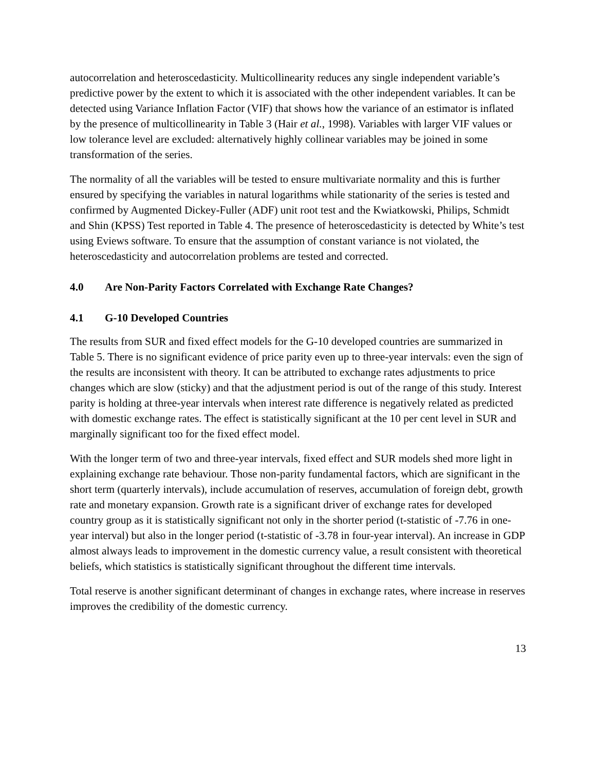autocorrelation and heteroscedasticity. Multicollinearity reduces any single independent variable’s predictive power by the extent to which it is associated with the other independent variables. It can be detected using Variance Inflation Factor (VIF) that shows how the variance of an estimator is inflated by the presence of multicollinearity in Table 3 (Hair et al., 1998). Variables with larger VIF values or low tolerance level are excluded: alternatively highly collinear variables may be joined in some transformation of the series.
The normality of all the variables will be tested to ensure multivariate normality and this is further ensured by specifying the variables in natural logarithms while stationarity of the series is tested and confirmed by Augmented Dickey-Fuller (ADF) unit root test and the Kwiatkowski, Philips, Schmidt and Shin (KPSS) Test reported in Table 4. The presence of heteroscedasticity is detected by White’s test using Eviews software. To ensure that the assumption of constant variance is not violated, the heteroscedasticity and autocorrelation problems are tested and corrected.
4.0 Are Non-Parity Factors Correlated with Exchange Rate Changes?
4.1 G-10 Developed Countries
The results from SUR and fixed effect models for the G-10 developed countries are summarized in Table 5. There is no significant evidence of price parity even up to three-year intervals: even the sign of the results are inconsistent with theory. It can be attributed to exchange rates adjustments to price changes which are slow (sticky) and that the adjustment period is out of the range of this study. Interest parity is holding at three-year intervals when interest rate difference is negatively related as predicted with domestic exchange rates. The effect is statistically significant at the 10 per cent level in SUR and marginally significant too for the fixed effect model.
With the longer term of two and three-year intervals, fixed effect and SUR models shed more light in explaining exchange rate behaviour. Those non-parity fundamental factors, which are significant in the short term (quarterly intervals), include accumulation of reserves, accumulation of foreign debt, growth rate and monetary expansion. Growth rate is a significant driver of exchange rates for developed country group as it is statistically significant not only in the shorter period (t-statistic of -7.76 in one-year interval) but also in the longer period (t-statistic of -3.78 in four-year interval). An increase in GDP almost always leads to improvement in the domestic currency value, a result consistent with theoretical beliefs, which statistics is statistically significant throughout the different time intervals.
Total reserve is another significant determinant of changes in exchange rates, where increase in reserves improves the credibility of the domestic currency.
13